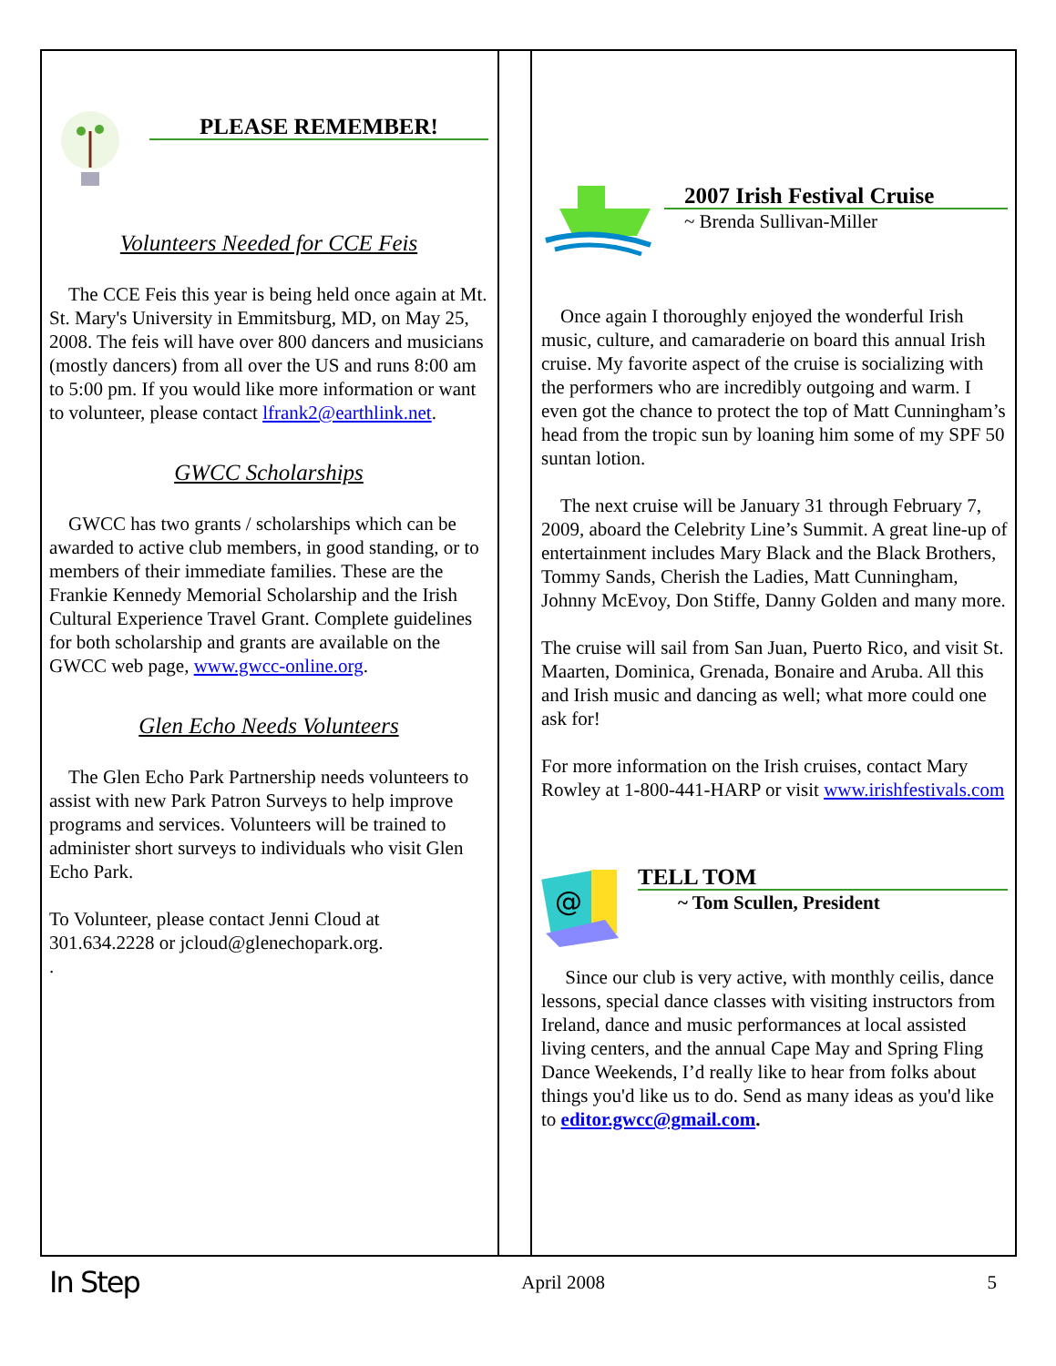PLEASE REMEMBER!
Volunteers Needed for CCE Feis
The CCE Feis this year is being held once again at Mt. St. Mary's University in Emmitsburg, MD, on May 25, 2008. The feis will have over 800 dancers and musicians (mostly dancers) from all over the US and runs 8:00 am to 5:00 pm. If you would like more information or want to volunteer, please contact lfrank2@earthlink.net.
GWCC Scholarships
GWCC has two grants / scholarships which can be awarded to active club members, in good standing, or to members of their immediate families. These are the Frankie Kennedy Memorial Scholarship and the Irish Cultural Experience Travel Grant. Complete guidelines for both scholarship and grants are available on the GWCC web page, www.gwcc-online.org.
Glen Echo Needs Volunteers
The Glen Echo Park Partnership needs volunteers to assist with new Park Patron Surveys to help improve programs and services. Volunteers will be trained to administer short surveys to individuals who visit Glen Echo Park.
To Volunteer, please contact Jenni Cloud at 301.634.2228 or jcloud@glenechopark.org.
.
2007 Irish Festival Cruise
~ Brenda Sullivan-Miller
Once again I thoroughly enjoyed the wonderful Irish music, culture, and camaraderie on board this annual Irish cruise. My favorite aspect of the cruise is socializing with the performers who are incredibly outgoing and warm. I even got the chance to protect the top of Matt Cunningham’s head from the tropic sun by loaning him some of my SPF 50 suntan lotion.
The next cruise will be January 31 through February 7, 2009, aboard the Celebrity Line’s Summit. A great line-up of entertainment includes Mary Black and the Black Brothers, Tommy Sands, Cherish the Ladies, Matt Cunningham, Johnny McEvoy, Don Stiffe, Danny Golden and many more.
The cruise will sail from San Juan, Puerto Rico, and visit St. Maarten, Dominica, Grenada, Bonaire and Aruba. All this and Irish music and dancing as well; what more could one ask for!
For more information on the Irish cruises, contact Mary Rowley at 1-800-441-HARP or visit www.irishfestivals.com
@
TELL TOM
~ Tom Scullen, President
Since our club is very active, with monthly ceilis, dance lessons, special dance classes with visiting instructors from Ireland, dance and music performances at local assisted living centers, and the annual Cape May and Spring Fling Dance Weekends, I’d really like to hear from folks about things you'd like us to do. Send as many ideas as you'd like to editor.gwcc@gmail.com.
In Step April 2008 5